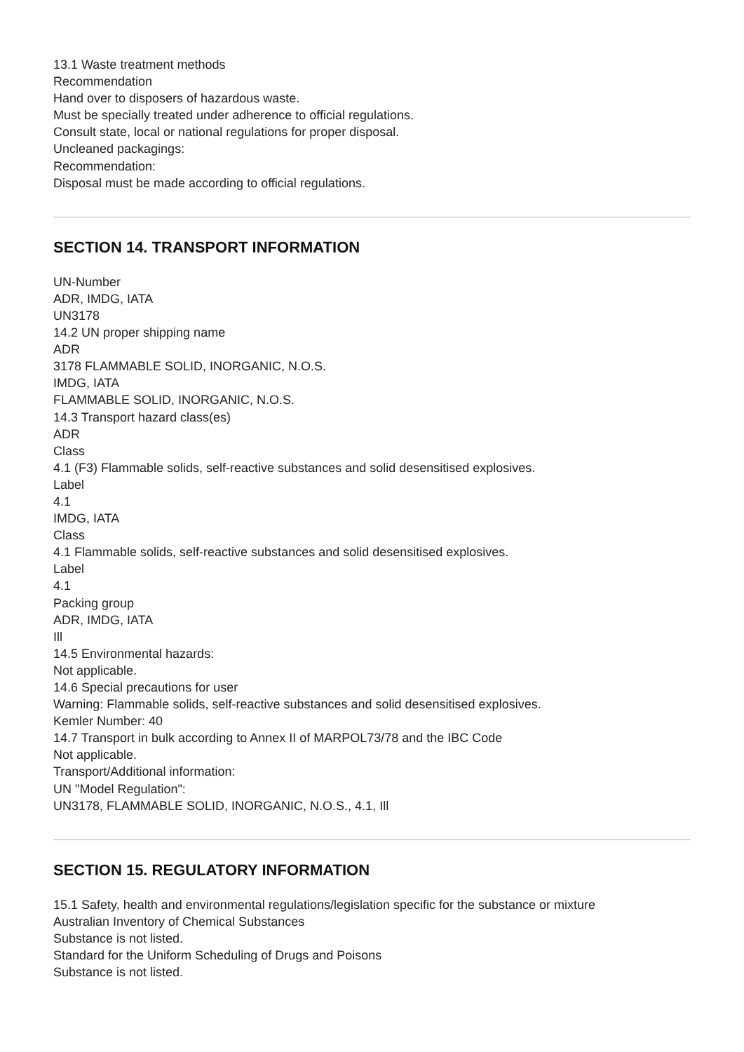13.1 Waste treatment methods
Recommendation
Hand over to disposers of hazardous waste.
Must be specially treated under adherence to official regulations.
Consult state, local or national regulations for proper disposal.
Uncleaned packagings:
Recommendation:
Disposal must be made according to official regulations.
SECTION 14. TRANSPORT INFORMATION
UN-Number
ADR, IMDG, IATA
UN3178
14.2 UN proper shipping name
ADR
3178 FLAMMABLE SOLID, INORGANIC, N.O.S.
IMDG, IATA
FLAMMABLE SOLID, INORGANIC, N.O.S.
14.3 Transport hazard class(es)
ADR
Class
4.1 (F3) Flammable solids, self-reactive substances and solid desensitised explosives.
Label
4.1
IMDG, IATA
Class
4.1 Flammable solids, self-reactive substances and solid desensitised explosives.
Label
4.1
Packing group
ADR, IMDG, IATA
Ill
14.5 Environmental hazards:
Not applicable.
14.6 Special precautions for user
Warning: Flammable solids, self-reactive substances and solid desensitised explosives.
Kemler Number: 40
14.7 Transport in bulk according to Annex II of MARPOL73/78 and the IBC Code
Not applicable.
Transport/Additional information:
UN "Model Regulation":
UN3178, FLAMMABLE SOLID, INORGANIC, N.O.S., 4.1, Ill
SECTION 15. REGULATORY INFORMATION
15.1 Safety, health and environmental regulations/legislation specific for the substance or mixture
Australian Inventory of Chemical Substances
Substance is not listed.
Standard for the Uniform Scheduling of Drugs and Poisons
Substance is not listed.